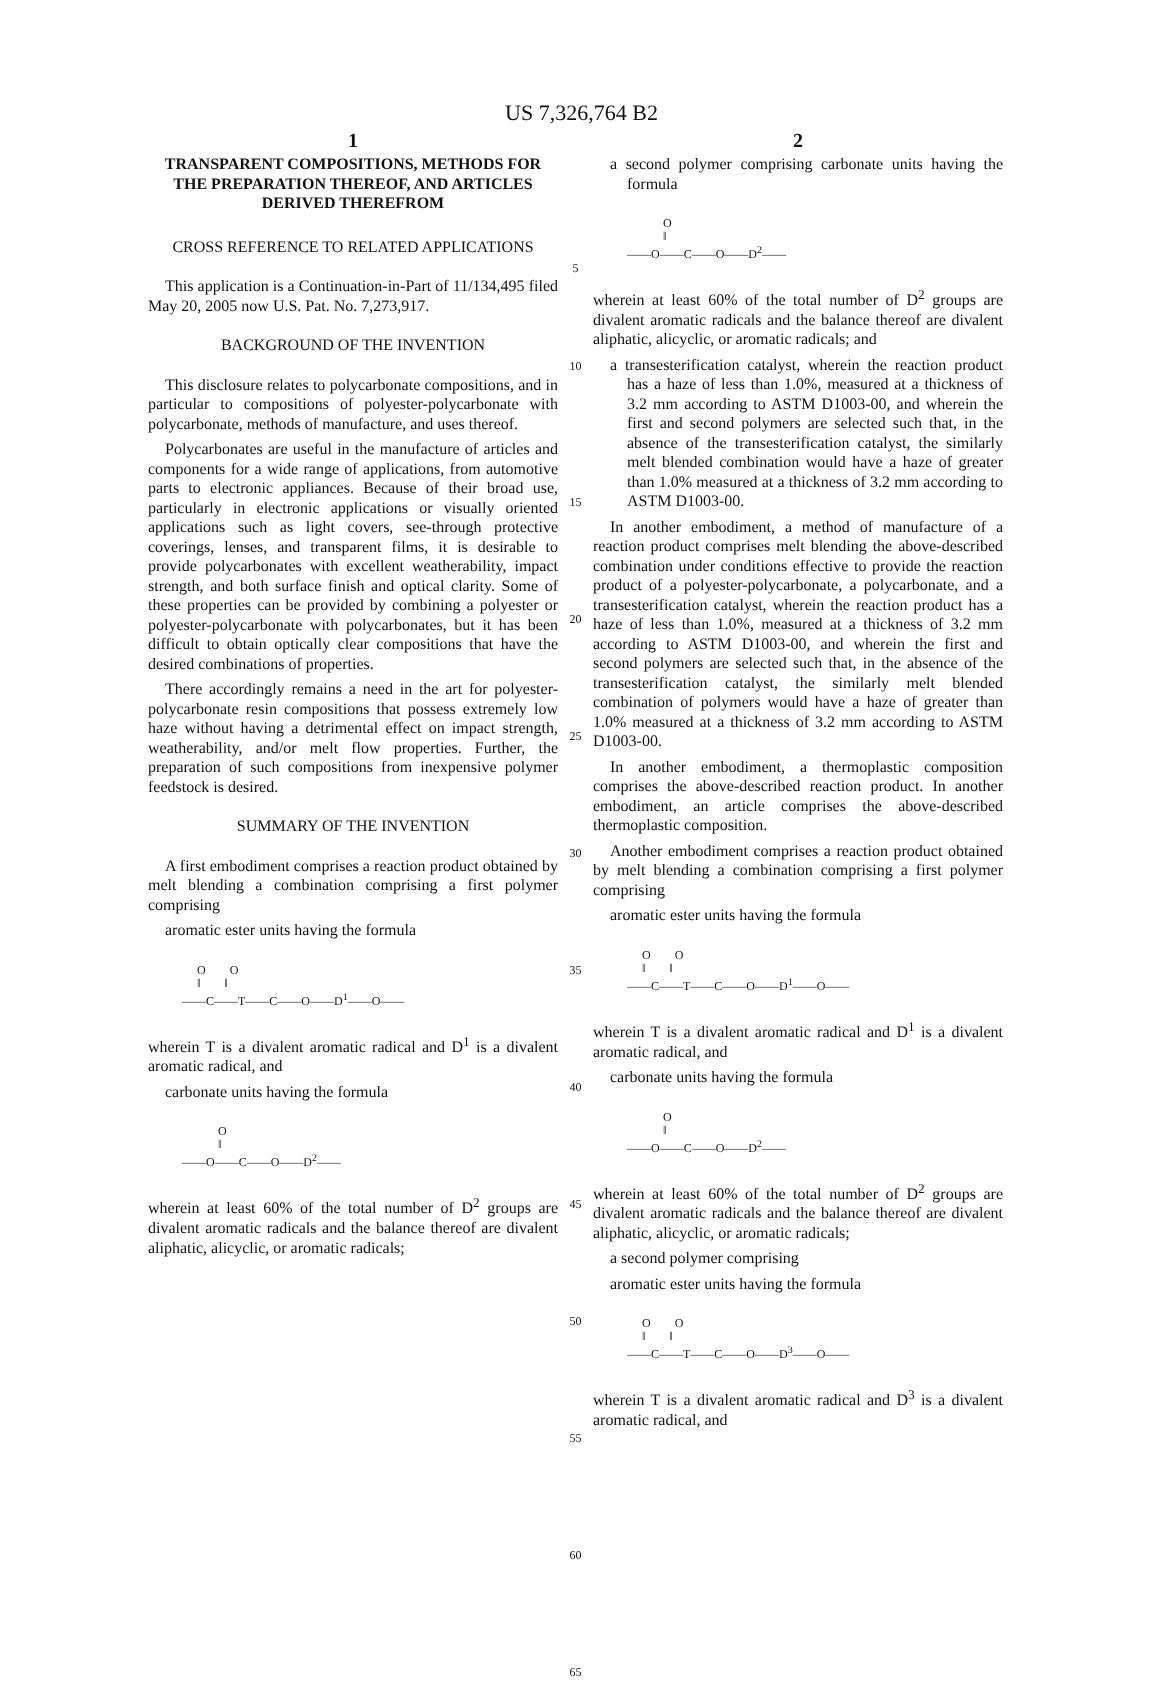US 7,326,764 B2
1
TRANSPARENT COMPOSITIONS, METHODS FOR THE PREPARATION THEREOF, AND ARTICLES DERIVED THEREFROM
CROSS REFERENCE TO RELATED APPLICATIONS
This application is a Continuation-in-Part of 11/134,495 filed May 20, 2005 now U.S. Pat. No. 7,273,917.
BACKGROUND OF THE INVENTION
This disclosure relates to polycarbonate compositions, and in particular to compositions of polyester-polycarbonate with polycarbonate, methods of manufacture, and uses thereof.
Polycarbonates are useful in the manufacture of articles and components for a wide range of applications, from automotive parts to electronic appliances. Because of their broad use, particularly in electronic applications or visually oriented applications such as light covers, see-through protective coverings, lenses, and transparent films, it is desirable to provide polycarbonates with excellent weatherability, impact strength, and both surface finish and optical clarity. Some of these properties can be provided by combining a polyester or polyester-polycarbonate with polycarbonates, but it has been difficult to obtain optically clear compositions that have the desired combinations of properties.
There accordingly remains a need in the art for polyester-polycarbonate resin compositions that possess extremely low haze without having a detrimental effect on impact strength, weatherability, and/or melt flow properties. Further, the preparation of such compositions from inexpensive polymer feedstock is desired.
SUMMARY OF THE INVENTION
A first embodiment comprises a reaction product obtained by melt blending a combination comprising a first polymer comprising
aromatic ester units having the formula
O O ‖ ‖ ——C——T——C——O——D<sup>1</sup>——O——
wherein T is a divalent aromatic radical and D<sup>1</sup> is a divalent aromatic radical, and
carbonate units having the formula
O ‖ ——O——C——O——D<sup>2</sup>——
wherein at least 60% of the total number of D<sup>2</sup> groups are divalent aromatic radicals and the balance thereof are divalent aliphatic, alicyclic, or aromatic radicals;
5
10
15
20
25
30
35
40
45
50
55
60
65
2
a second polymer comprising carbonate units having the formula
O ‖ ——O——C——O——D<sup>2</sup>——
wherein at least 60% of the total number of D<sup>2</sup> groups are divalent aromatic radicals and the balance thereof are divalent aliphatic, alicyclic, or aromatic radicals; and
a transesterification catalyst, wherein the reaction product has a haze of less than 1.0%, measured at a thickness of 3.2 mm according to ASTM D1003-00, and wherein the first and second polymers are selected such that, in the absence of the transesterification catalyst, the similarly melt blended combination would have a haze of greater than 1.0% measured at a thickness of 3.2 mm according to ASTM D1003-00.
In another embodiment, a method of manufacture of a reaction product comprises melt blending the above-described combination under conditions effective to provide the reaction product of a polyester-polycarbonate, a polycarbonate, and a transesterification catalyst, wherein the reaction product has a haze of less than 1.0%, measured at a thickness of 3.2 mm according to ASTM D1003-00, and wherein the first and second polymers are selected such that, in the absence of the transesterification catalyst, the similarly melt blended combination of polymers would have a haze of greater than 1.0% measured at a thickness of 3.2 mm according to ASTM D1003-00.
In another embodiment, a thermoplastic composition comprises the above-described reaction product. In another embodiment, an article comprises the above-described thermoplastic composition.
Another embodiment comprises a reaction product obtained by melt blending a combination comprising a first polymer comprising
aromatic ester units having the formula
O O ‖ ‖ ——C——T——C——O——D<sup>1</sup>——O——
wherein T is a divalent aromatic radical and D<sup>1</sup> is a divalent aromatic radical, and
carbonate units having the formula
O ‖ ——O——C——O——D<sup>2</sup>——
wherein at least 60% of the total number of D<sup>2</sup> groups are divalent aromatic radicals and the balance thereof are divalent aliphatic, alicyclic, or aromatic radicals;
a second polymer comprising
aromatic ester units having the formula
O O ‖ ‖ ——C——T——C——O——D<sup>3</sup>——O——
wherein T is a divalent aromatic radical and D<sup>3</sup> is a divalent aromatic radical, and